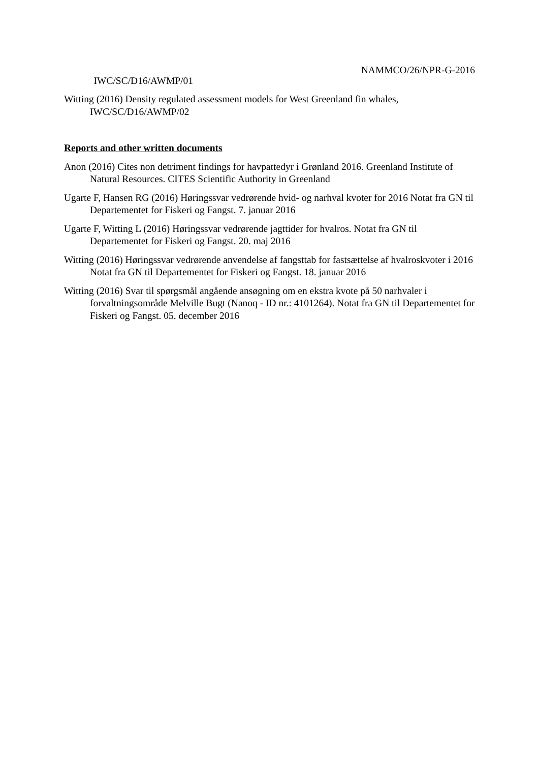NAMMCO/26/NPR-G-2016
IWC/SC/D16/AWMP/01
Witting (2016) Density regulated assessment models for West Greenland fin whales, IWC/SC/D16/AWMP/02
Reports and other written documents
Anon (2016) Cites non detriment findings for havpattedyr i Grønland 2016. Greenland Institute of Natural Resources. CITES Scientific Authority in Greenland
Ugarte F, Hansen RG (2016) Høringssvar vedrørende hvid- og narhval kvoter for 2016 Notat fra GN til Departementet for Fiskeri og Fangst. 7. januar 2016
Ugarte F, Witting L (2016) Høringssvar vedrørende jagttider for hvalros. Notat fra GN til Departementet for Fiskeri og Fangst. 20. maj 2016
Witting (2016) Høringssvar vedrørende anvendelse af fangsttab for fastsættelse af hvalroskvoter i 2016 Notat fra GN til Departementet for Fiskeri og Fangst. 18. januar 2016
Witting (2016) Svar til spørgsmål angående ansøgning om en ekstra kvote på 50 narhvaler i forvaltningsområde Melville Bugt (Nanoq - ID nr.: 4101264). Notat fra GN til Departementet for Fiskeri og Fangst. 05. december 2016